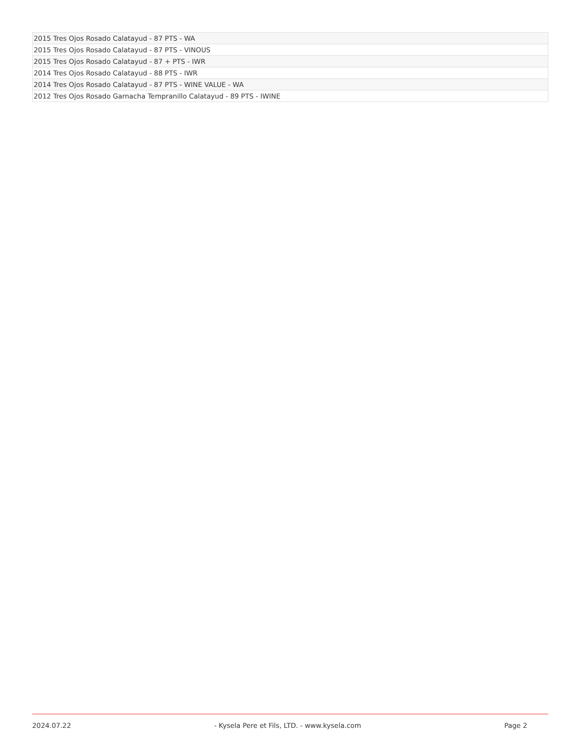| 2015 Tres Ojos Rosado Calatayud - 87 PTS - WA |
| 2015 Tres Ojos Rosado Calatayud - 87 PTS - VINOUS |
| 2015 Tres Ojos Rosado Calatayud - 87 + PTS - IWR |
| 2014 Tres Ojos Rosado Calatayud - 88 PTS - IWR |
| 2014 Tres Ojos Rosado Calatayud - 87 PTS - WINE VALUE - WA |
| 2012 Tres Ojos Rosado Garnacha Tempranillo Calatayud - 89 PTS - IWINE |
2024.07.22 - Kysela Pere et Fils, LTD. - www.kysela.com Page 2